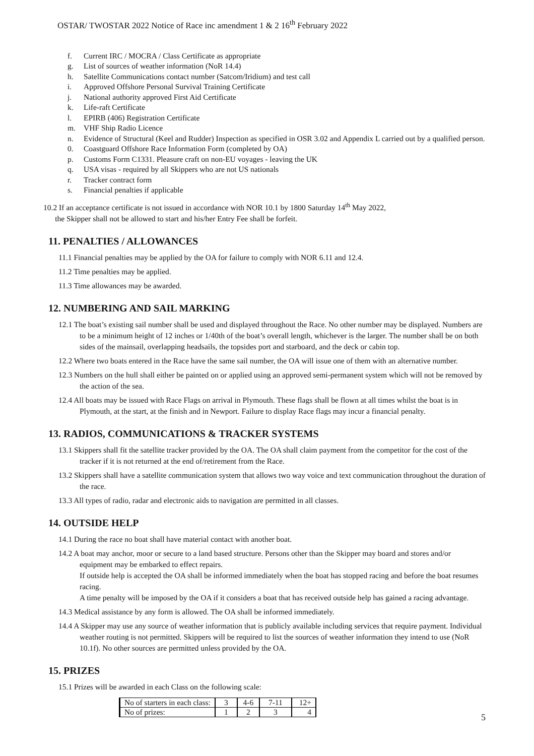OSTAR/ TWOSTAR 2022 Notice of Race inc amendment 1 & 2 16<sup>th</sup> February 2022
f. Current IRC / MOCRA / Class Certificate as appropriate
g. List of sources of weather information (NoR 14.4)
h. Satellite Communications contact number (Satcom/Iridium) and test call
i. Approved Offshore Personal Survival Training Certificate
j. National authority approved First Aid Certificate
k. Life-raft Certificate
l. EPIRB (406) Registration Certificate
m. VHF Ship Radio Licence
n. Evidence of Structural (Keel and Rudder) Inspection as specified in OSR 3.02 and Appendix L carried out by a qualified person.
0. Coastguard Offshore Race Information Form (completed by OA)
p. Customs Form C1331. Pleasure craft on non-EU voyages - leaving the UK
q. USA visas - required by all Skippers who are not US nationals
r. Tracker contract form
s. Financial penalties if applicable
10.2 If an acceptance certificate is not issued in accordance with NOR 10.1 by 1800 Saturday 14<sup>th</sup> May 2022,
the Skipper shall not be allowed to start and his/her Entry Fee shall be forfeit.
11. PENALTIES / ALLOWANCES
11.1 Financial penalties may be applied by the OA for failure to comply with NOR 6.11 and 12.4.
11.2 Time penalties may be applied.
11.3 Time allowances may be awarded.
12. NUMBERING AND SAIL MARKING
12.1 The boat’s existing sail number shall be used and displayed throughout the Race. No other number may be displayed. Numbers are to be a minimum height of 12 inches or 1/40th of the boat’s overall length, whichever is the larger. The number shall be on both sides of the mainsail, overlapping headsails, the topsides port and starboard, and the deck or cabin top.
12.2 Where two boats entered in the Race have the same sail number, the OA will issue one of them with an alternative number.
12.3 Numbers on the hull shall either be painted on or applied using an approved semi-permanent system which will not be removed by the action of the sea.
12.4 All boats may be issued with Race Flags on arrival in Plymouth. These flags shall be flown at all times whilst the boat is in Plymouth, at the start, at the finish and in Newport. Failure to display Race flags may incur a financial penalty.
13. RADIOS, COMMUNICATIONS & TRACKER SYSTEMS
13.1 Skippers shall fit the satellite tracker provided by the OA. The OA shall claim payment from the competitor for the cost of the tracker if it is not returned at the end of/retirement from the Race.
13.2 Skippers shall have a satellite communication system that allows two way voice and text communication throughout the duration of the race.
13.3 All types of radio, radar and electronic aids to navigation are permitted in all classes.
14. OUTSIDE HELP
14.1 During the race no boat shall have material contact with another boat.
14.2 A boat may anchor, moor or secure to a land based structure. Persons other than the Skipper may board and stores and/or equipment may be embarked to effect repairs.
If outside help is accepted the OA shall be informed immediately when the boat has stopped racing and before the boat resumes racing.
A time penalty will be imposed by the OA if it considers a boat that has received outside help has gained a racing advantage.
14.3 Medical assistance by any form is allowed. The OA shall be informed immediately.
14.4 A Skipper may use any source of weather information that is publicly available including services that require payment. Individual weather routing is not permitted. Skippers will be required to list the sources of weather information they intend to use (NoR 10.1f). No other sources are permitted unless provided by the OA.
15. PRIZES
15.1 Prizes will be awarded in each Class on the following scale:
| No of starters in each class: | 3 | 4-6 | 7-11 | 12+ |
| No of prizes: | 1 | 2 | 3 | 4 |
5